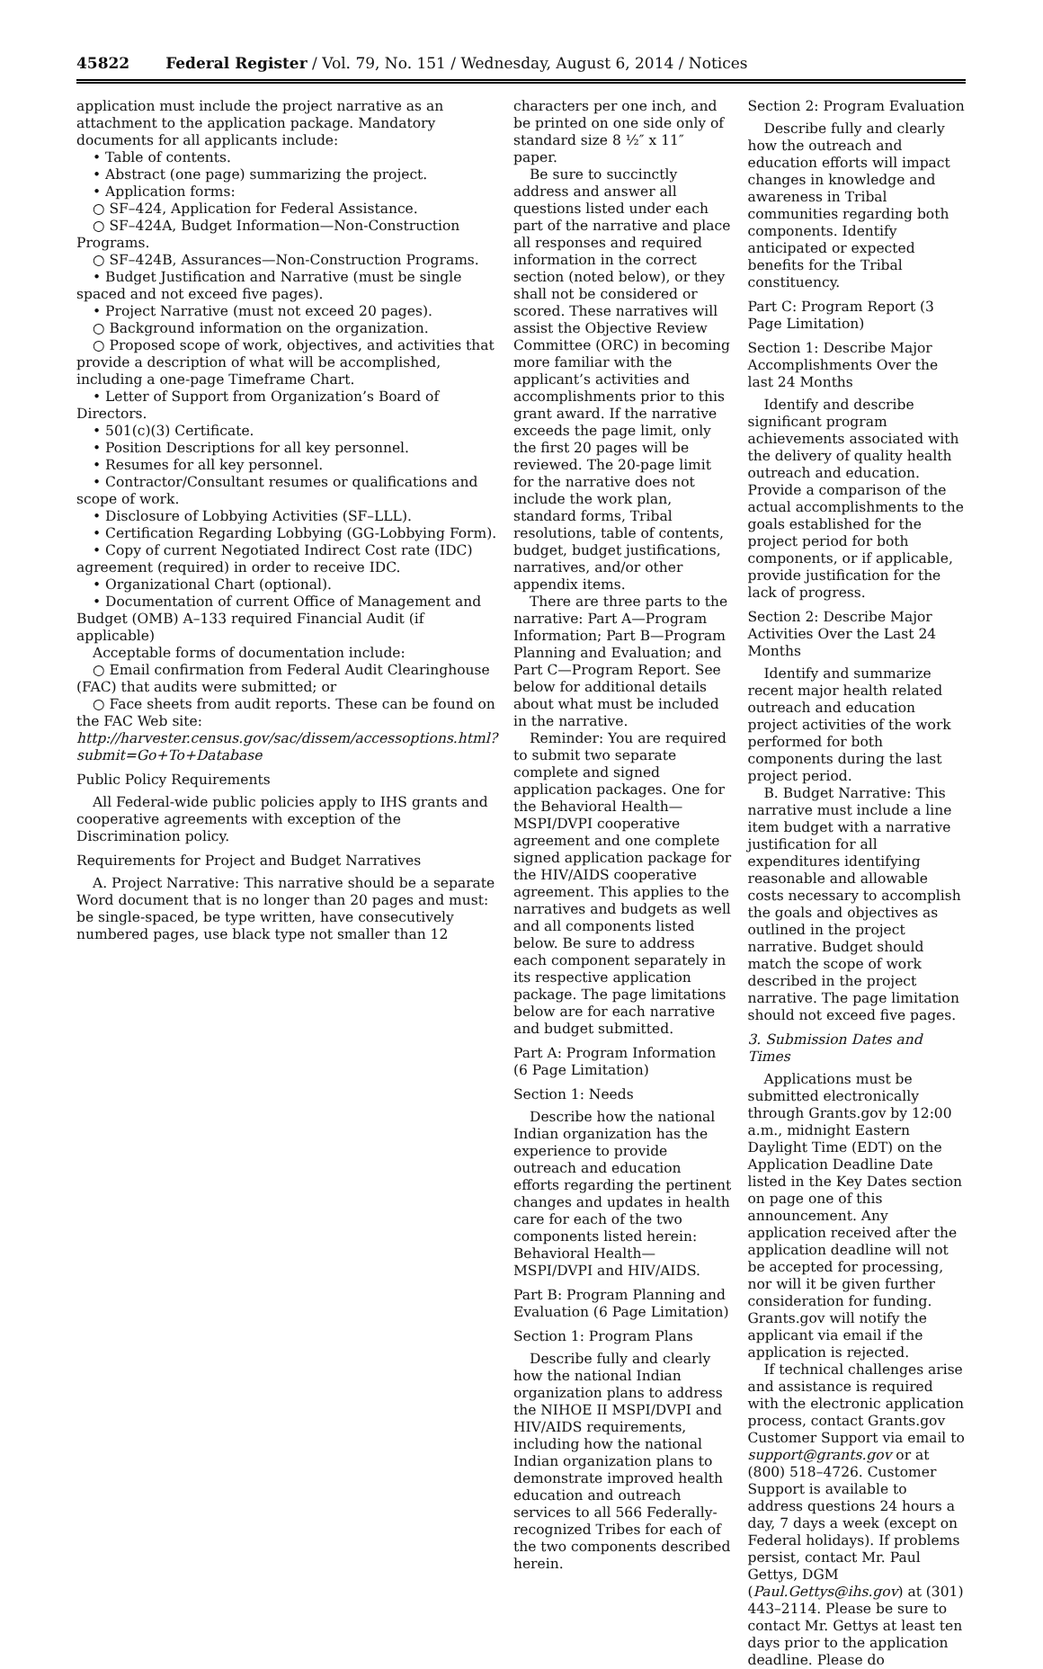45822 Federal Register / Vol. 79, No. 151 / Wednesday, August 6, 2014 / Notices
application must include the project narrative as an attachment to the application package. Mandatory documents for all applicants include:
• Table of contents.
• Abstract (one page) summarizing the project.
• Application forms:
○ SF–424, Application for Federal Assistance.
○ SF–424A, Budget Information—Non-Construction Programs.
○ SF–424B, Assurances—Non-Construction Programs.
• Budget Justification and Narrative (must be single spaced and not exceed five pages).
• Project Narrative (must not exceed 20 pages).
○ Background information on the organization.
○ Proposed scope of work, objectives, and activities that provide a description of what will be accomplished, including a one-page Timeframe Chart.
• Letter of Support from Organization’s Board of Directors.
• 501(c)(3) Certificate.
• Position Descriptions for all key personnel.
• Resumes for all key personnel.
• Contractor/Consultant resumes or qualifications and scope of work.
• Disclosure of Lobbying Activities (SF–LLL).
• Certification Regarding Lobbying (GG-Lobbying Form).
• Copy of current Negotiated Indirect Cost rate (IDC) agreement (required) in order to receive IDC.
• Organizational Chart (optional).
• Documentation of current Office of Management and Budget (OMB) A–133 required Financial Audit (if applicable)
Acceptable forms of documentation include:
○ Email confirmation from Federal Audit Clearinghouse (FAC) that audits were submitted; or
○ Face sheets from audit reports. These can be found on the FAC Web site: http://harvester.census.gov/sac/dissem/accessoptions.html?submit=Go+To+Database
Public Policy Requirements
All Federal-wide public policies apply to IHS grants and cooperative agreements with exception of the Discrimination policy.
Requirements for Project and Budget Narratives
A. Project Narrative: This narrative should be a separate Word document that is no longer than 20 pages and must: be single-spaced, be type written, have consecutively numbered pages, use black type not smaller than 12
characters per one inch, and be printed on one side only of standard size 8 ½″ x 11″ paper.
Be sure to succinctly address and answer all questions listed under each part of the narrative and place all responses and required information in the correct section (noted below), or they shall not be considered or scored. These narratives will assist the Objective Review Committee (ORC) in becoming more familiar with the applicant’s activities and accomplishments prior to this grant award. If the narrative exceeds the page limit, only the first 20 pages will be reviewed. The 20-page limit for the narrative does not include the work plan, standard forms, Tribal resolutions, table of contents, budget, budget justifications, narratives, and/or other appendix items.
There are three parts to the narrative: Part A—Program Information; Part B—Program Planning and Evaluation; and Part C—Program Report. See below for additional details about what must be included in the narrative.
Reminder: You are required to submit two separate complete and signed application packages. One for the Behavioral Health—MSPI/DVPI cooperative agreement and one complete signed application package for the HIV/AIDS cooperative agreement. This applies to the narratives and budgets as well and all components listed below. Be sure to address each component separately in its respective application package. The page limitations below are for each narrative and budget submitted.
Part A: Program Information (6 Page Limitation)
Section 1: Needs
Describe how the national Indian organization has the experience to provide outreach and education efforts regarding the pertinent changes and updates in health care for each of the two components listed herein: Behavioral Health—MSPI/DVPI and HIV/AIDS.
Part B: Program Planning and Evaluation (6 Page Limitation)
Section 1: Program Plans
Describe fully and clearly how the national Indian organization plans to address the NIHOE II MSPI/DVPI and HIV/AIDS requirements, including how the national Indian organization plans to demonstrate improved health education and outreach services to all 566 Federally-recognized Tribes for each of the two components described herein.
Section 2: Program Evaluation
Describe fully and clearly how the outreach and education efforts will impact changes in knowledge and awareness in Tribal communities regarding both components. Identify anticipated or expected benefits for the Tribal constituency.
Part C: Program Report (3 Page Limitation)
Section 1: Describe Major Accomplishments Over the last 24 Months
Identify and describe significant program achievements associated with the delivery of quality health outreach and education. Provide a comparison of the actual accomplishments to the goals established for the project period for both components, or if applicable, provide justification for the lack of progress.
Section 2: Describe Major Activities Over the Last 24 Months
Identify and summarize recent major health related outreach and education project activities of the work performed for both components during the last project period.
B. Budget Narrative: This narrative must include a line item budget with a narrative justification for all expenditures identifying reasonable and allowable costs necessary to accomplish the goals and objectives as outlined in the project narrative. Budget should match the scope of work described in the project narrative. The page limitation should not exceed five pages.
3. Submission Dates and Times
Applications must be submitted electronically through Grants.gov by 12:00 a.m., midnight Eastern Daylight Time (EDT) on the Application Deadline Date listed in the Key Dates section on page one of this announcement. Any application received after the application deadline will not be accepted for processing, nor will it be given further consideration for funding. Grants.gov will notify the applicant via email if the application is rejected.
If technical challenges arise and assistance is required with the electronic application process, contact Grants.gov Customer Support via email to support@grants.gov or at (800) 518–4726. Customer Support is available to address questions 24 hours a day, 7 days a week (except on Federal holidays). If problems persist, contact Mr. Paul Gettys, DGM (Paul.Gettys@ihs.gov) at (301) 443–2114. Please be sure to contact Mr. Gettys at least ten days prior to the application deadline. Please do